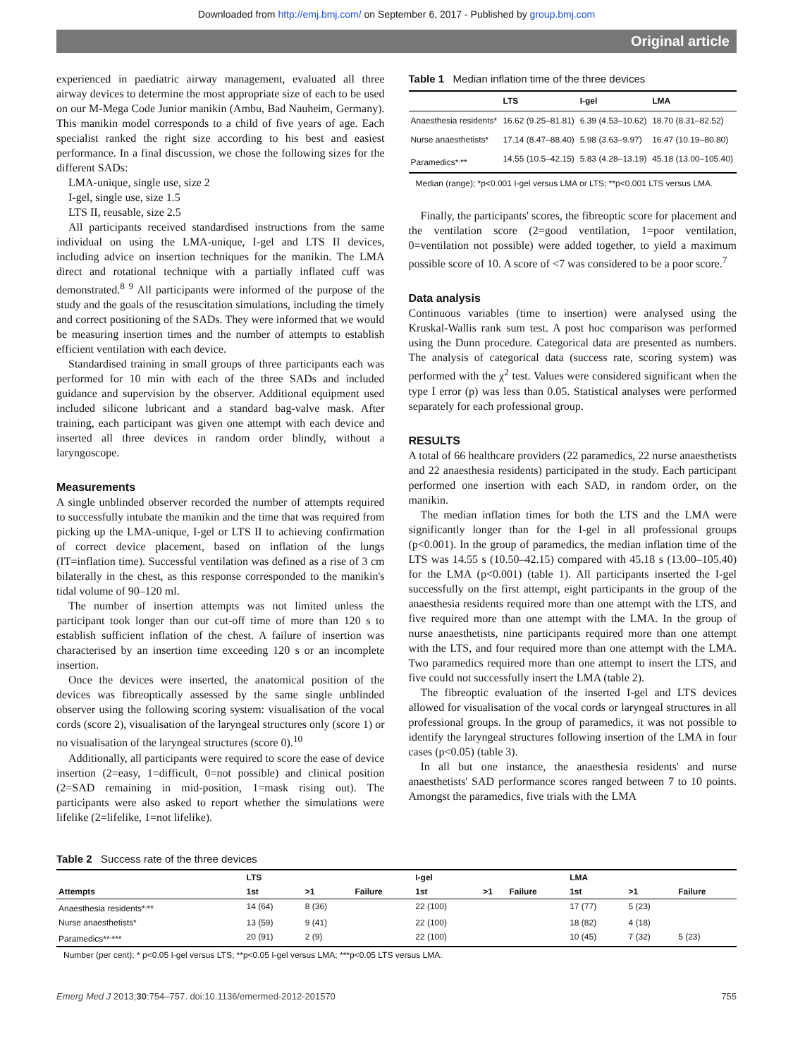Downloaded from http://emj.bmj.com/ on September 6, 2017 - Published by group.bmj.com
Original article
experienced in paediatric airway management, evaluated all three airway devices to determine the most appropriate size of each to be used on our M-Mega Code Junior manikin (Ambu, Bad Nauheim, Germany). This manikin model corresponds to a child of five years of age. Each specialist ranked the right size according to his best and easiest performance. In a final discussion, we chose the following sizes for the different SADs:
LMA-unique, single use, size 2
I-gel, single use, size 1.5
LTS II, reusable, size 2.5
All participants received standardised instructions from the same individual on using the LMA-unique, I-gel and LTS II devices, including advice on insertion techniques for the manikin. The LMA direct and rotational technique with a partially inflated cuff was demonstrated.<sup>8 9</sup> All participants were informed of the purpose of the study and the goals of the resuscitation simulations, including the timely and correct positioning of the SADs. They were informed that we would be measuring insertion times and the number of attempts to establish efficient ventilation with each device.
Standardised training in small groups of three participants each was performed for 10 min with each of the three SADs and included guidance and supervision by the observer. Additional equipment used included silicone lubricant and a standard bag-valve mask. After training, each participant was given one attempt with each device and inserted all three devices in random order blindly, without a laryngoscope.
Measurements
A single unblinded observer recorded the number of attempts required to successfully intubate the manikin and the time that was required from picking up the LMA-unique, I-gel or LTS II to achieving confirmation of correct device placement, based on inflation of the lungs (IT=inflation time). Successful ventilation was defined as a rise of 3 cm bilaterally in the chest, as this response corresponded to the manikin's tidal volume of 90–120 ml.
The number of insertion attempts was not limited unless the participant took longer than our cut-off time of more than 120 s to establish sufficient inflation of the chest. A failure of insertion was characterised by an insertion time exceeding 120 s or an incomplete insertion.
Once the devices were inserted, the anatomical position of the devices was fibreoptically assessed by the same single unblinded observer using the following scoring system: visualisation of the vocal cords (score 2), visualisation of the laryngeal structures only (score 1) or no visualisation of the laryngeal structures (score 0).<sup>10</sup>
Additionally, all participants were required to score the ease of device insertion (2=easy, 1=difficult, 0=not possible) and clinical position (2=SAD remaining in mid-position, 1=mask rising out). The participants were also asked to report whether the simulations were lifelike (2=lifelike, 1=not lifelike).
Table 1 Median inflation time of the three devices
| | LTS | I-gel | LMA |
| --- | --- | --- | --- |
| Anaesthesia residents* | 16.62 (9.25–81.81) | 6.39 (4.53–10.62) | 18.70 (8.31–82.52) |
| Nurse anaesthetists* | 17.14 (8.47–88.40) | 5.98 (3.63–9.97) | 16.47 (10.19–80.80) |
| Paramedics*<sup>,</sup>** | 14.55 (10.5–42.15) | 5.83 (4.28–13.19) | 45.18 (13.00–105.40) |
Median (range); *p<0.001 I-gel versus LMA or LTS; **p<0.001 LTS versus LMA.
Finally, the participants' scores, the fibreoptic score for placement and the ventilation score (2=good ventilation, 1=poor ventilation, 0=ventilation not possible) were added together, to yield a maximum possible score of 10. A score of <7 was considered to be a poor score.<sup>7</sup>
Data analysis
Continuous variables (time to insertion) were analysed using the Kruskal-Wallis rank sum test. A post hoc comparison was performed using the Dunn procedure. Categorical data are presented as numbers. The analysis of categorical data (success rate, scoring system) was performed with the χ<sup>2</sup> test. Values were considered significant when the type I error (p) was less than 0.05. Statistical analyses were performed separately for each professional group.
RESULTS
A total of 66 healthcare providers (22 paramedics, 22 nurse anaesthetists and 22 anaesthesia residents) participated in the study. Each participant performed one insertion with each SAD, in random order, on the manikin.
The median inflation times for both the LTS and the LMA were significantly longer than for the I-gel in all professional groups (p<0.001). In the group of paramedics, the median inflation time of the LTS was 14.55 s (10.50–42.15) compared with 45.18 s (13.00–105.40) for the LMA (p<0.001) (table 1). All participants inserted the I-gel successfully on the first attempt, eight participants in the group of the anaesthesia residents required more than one attempt with the LTS, and five required more than one attempt with the LMA. In the group of nurse anaesthetists, nine participants required more than one attempt with the LTS, and four required more than one attempt with the LMA. Two paramedics required more than one attempt to insert the LTS, and five could not successfully insert the LMA (table 2).
The fibreoptic evaluation of the inserted I-gel and LTS devices allowed for visualisation of the vocal cords or laryngeal structures in all professional groups. In the group of paramedics, it was not possible to identify the laryngeal structures following insertion of the LMA in four cases (p<0.05) (table 3).
In all but one instance, the anaesthesia residents' and nurse anaesthetists' SAD performance scores ranged between 7 to 10 points. Amongst the paramedics, five trials with the LMA
Table 2 Success rate of the three devices
| | LTS | | | I-gel | | | LMA | | |
| --- | --- | --- | --- | --- | --- | --- | --- | --- | --- |
| Attempts | 1st | >1 | Failure | 1st | >1 | Failure | 1st | >1 | Failure |
| Anaesthesia residents*<sup>,</sup>** | 14 (64) | 8 (36) | | 22 (100) | | | 17 (77) | 5 (23) | |
| Nurse anaesthetists* | 13 (59) | 9 (41) | | 22 (100) | | | 18 (82) | 4 (18) | |
| Paramedics**<sup>,</sup>*** | 20 (91) | 2 (9) | | 22 (100) | | | 10 (45) | 7 (32) | 5 (23) |
Number (per cent); * p<0.05 I-gel versus LTS; **p<0.05 I-gel versus LMA; ***p<0.05 LTS versus LMA.
Emerg Med J 2013;30:754–757. doi:10.1136/emermed-2012-201570 755